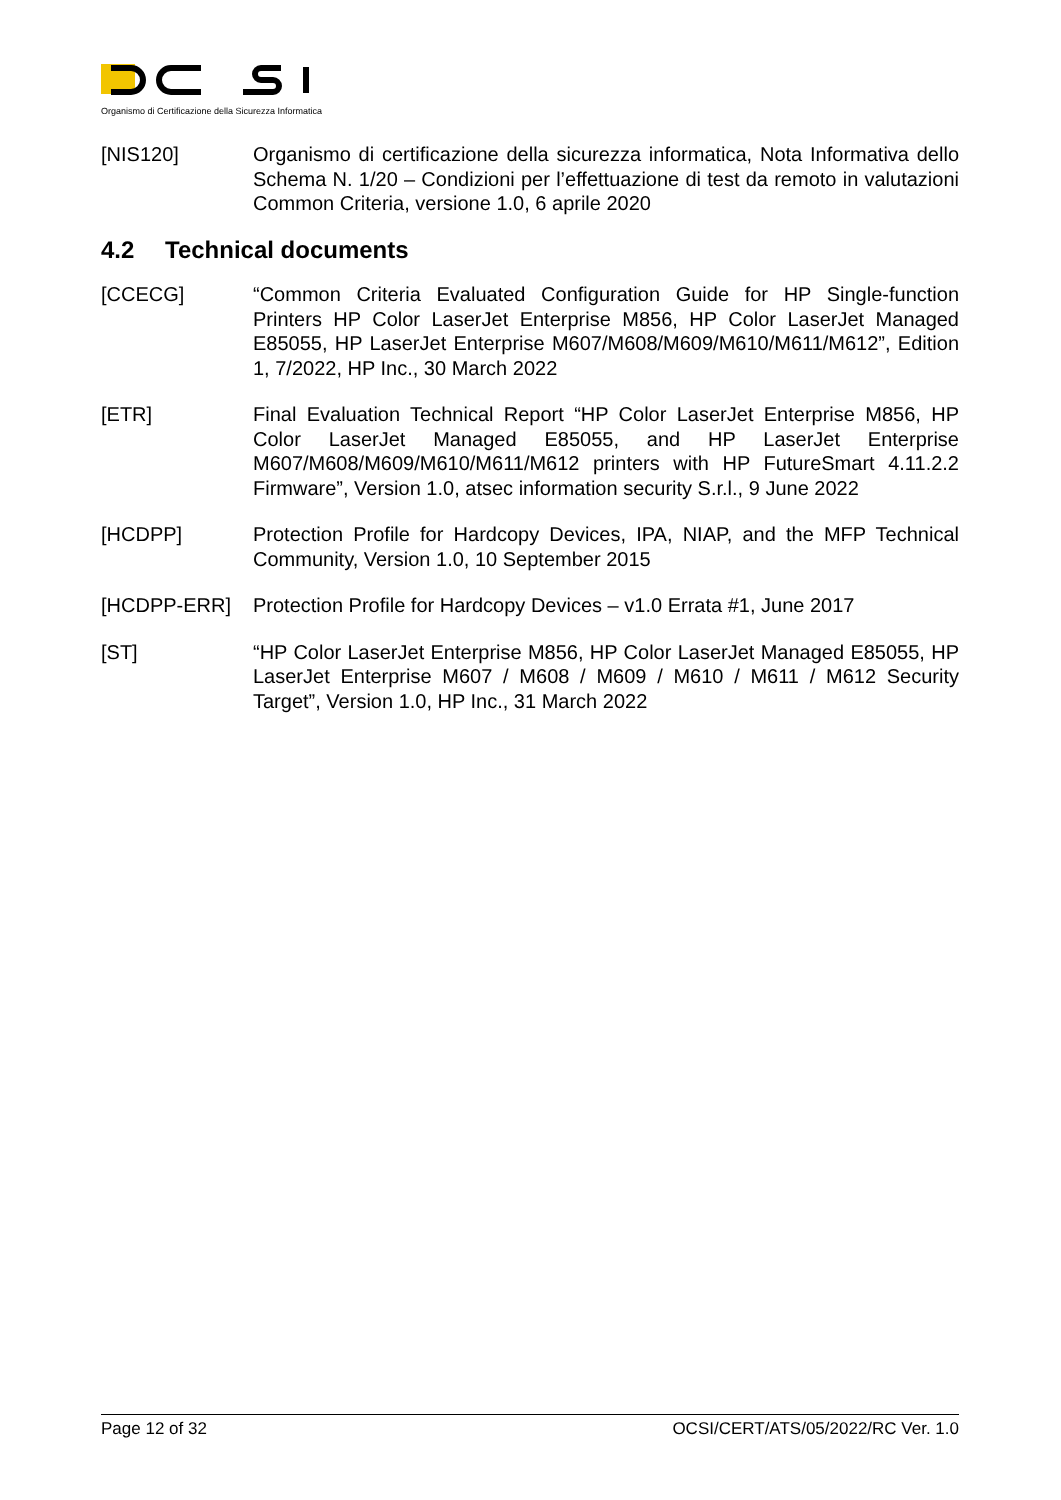Organismo di Certificazione della Sicurezza Informatica
[NIS120] Organismo di certificazione della sicurezza informatica, Nota Informativa dello Schema N. 1/20 – Condizioni per l’effettuazione di test da remoto in valutazioni Common Criteria, versione 1.0, 6 aprile 2020
4.2 Technical documents
[CCECG] “Common Criteria Evaluated Configuration Guide for HP Single-function Printers HP Color LaserJet Enterprise M856, HP Color LaserJet Managed E85055, HP LaserJet Enterprise M607/M608/M609/M610/M611/M612”, Edition 1, 7/2022, HP Inc., 30 March 2022
[ETR] Final Evaluation Technical Report “HP Color LaserJet Enterprise M856, HP Color LaserJet Managed E85055, and HP LaserJet Enterprise M607/M608/M609/M610/M611/M612 printers with HP FutureSmart 4.11.2.2 Firmware”, Version 1.0, atsec information security S.r.l., 9 June 2022
[HCDPP] Protection Profile for Hardcopy Devices, IPA, NIAP, and the MFP Technical Community, Version 1.0, 10 September 2015
[HCDPP-ERR] Protection Profile for Hardcopy Devices – v1.0 Errata #1, June 2017
[ST] “HP Color LaserJet Enterprise M856, HP Color LaserJet Managed E85055, HP LaserJet Enterprise M607 / M608 / M609 / M610 / M611 / M612 Security Target”, Version 1.0, HP Inc., 31 March 2022
Page 12 of 32 OCSI/CERT/ATS/05/2022/RC Ver. 1.0